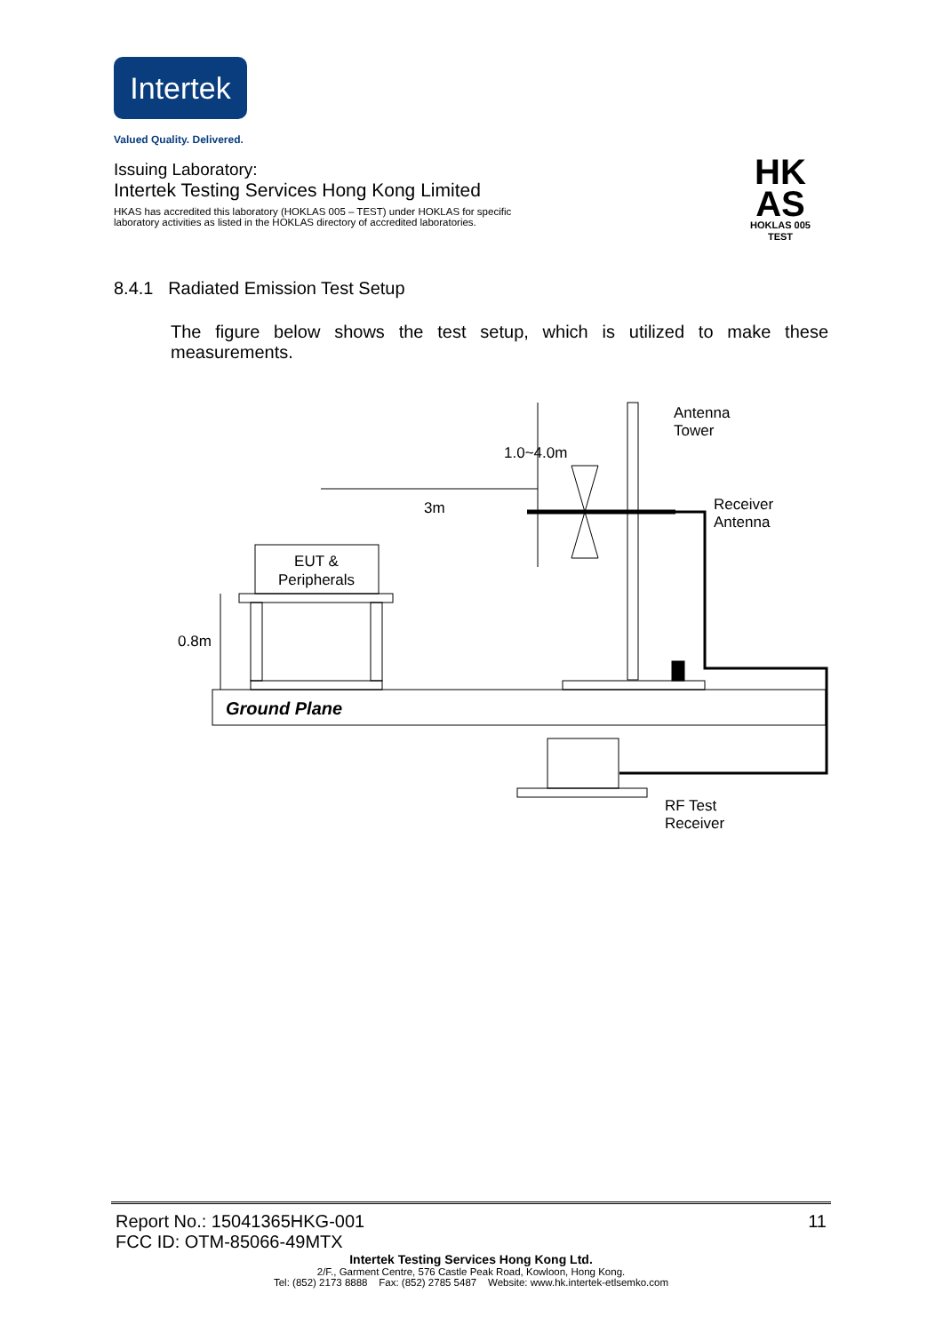Intertek
Valued Quality. Delivered.
Issuing Laboratory:
Intertek Testing Services Hong Kong Limited
HKAS has accredited this laboratory (HOKLAS 005 – TEST) under HOKLAS for specific
laboratory activities as listed in the HOKLAS directory of accredited laboratories.
HK
AS
HOKLAS 005
TEST
8.4.1 Radiated Emission Test Setup
The figure below shows the test setup, which is utilized to make these measurements.
Ground Plane
EUT &
Peripherals
0.8m
Antenna
Tower
3m
1.0~4.0m
Receiver
Antenna
RF Test
Receiver
Report No.: 15041365HKG-001 11
FCC ID: OTM-85066-49MTX
Intertek Testing Services Hong Kong Ltd.
2/F., Garment Centre, 576 Castle Peak Road, Kowloon, Hong Kong.
Tel: (852) 2173 8888 Fax: (852) 2785 5487 Website: www.hk.intertek-etlsemko.com